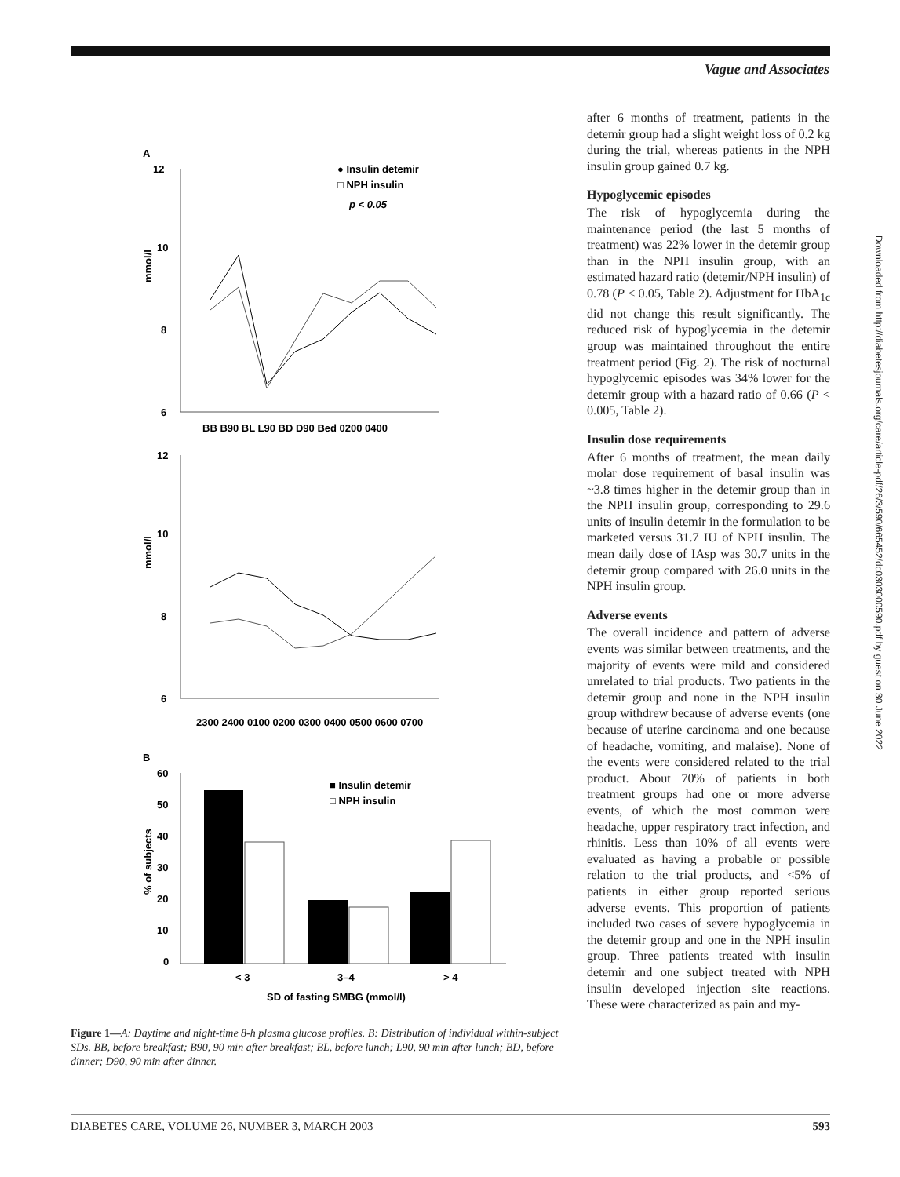Vague and Associates
A
12
10
8
6
mmol/l
● Insulin detemir
□ NPH insulin
p < 0.05
BB B90 BL L90 BD D90 Bed 0200 0400
12
10
8
6
mmol/l
2300 2400 0100 0200 0300 0400 0500 0600 0700
B
60
50
40
30
20
10
0
% of subjects
■ Insulin detemir
□ NPH insulin
< 3
3–4
> 4
SD of fasting SMBG (mmol/l)
Figure 1—A: Daytime and night-time 8-h plasma glucose profiles. B: Distribution of individual within-subject SDs. BB, before breakfast; B90, 90 min after breakfast; BL, before lunch; L90, 90 min after lunch; BD, before dinner; D90, 90 min after dinner.
after 6 months of treatment, patients in the detemir group had a slight weight loss of 0.2 kg during the trial, whereas patients in the NPH insulin group gained 0.7 kg.
Hypoglycemic episodes
The risk of hypoglycemia during the maintenance period (the last 5 months of treatment) was 22% lower in the detemir group than in the NPH insulin group, with an estimated hazard ratio (detemir/NPH insulin) of 0.78 (P < 0.05, Table 2). Adjustment for HbA<sub>1c</sub> did not change this result significantly. The reduced risk of hypoglycemia in the detemir group was maintained throughout the entire treatment period (Fig. 2). The risk of nocturnal hypoglycemic episodes was 34% lower for the detemir group with a hazard ratio of 0.66 (P < 0.005, Table 2).
Insulin dose requirements
After 6 months of treatment, the mean daily molar dose requirement of basal insulin was ~3.8 times higher in the detemir group than in the NPH insulin group, corresponding to 29.6 units of insulin detemir in the formulation to be marketed versus 31.7 IU of NPH insulin. The mean daily dose of IAsp was 30.7 units in the detemir group compared with 26.0 units in the NPH insulin group.
Adverse events
The overall incidence and pattern of adverse events was similar between treatments, and the majority of events were mild and considered unrelated to trial products. Two patients in the detemir group and none in the NPH insulin group withdrew because of adverse events (one because of uterine carcinoma and one because of headache, vomiting, and malaise). None of the events were considered related to the trial product. About 70% of patients in both treatment groups had one or more adverse events, of which the most common were headache, upper respiratory tract infection, and rhinitis. Less than 10% of all events were evaluated as having a probable or possible relation to the trial products, and <5% of patients in either group reported serious adverse events. This proportion of patients included two cases of severe hypoglycemia in the detemir group and one in the NPH insulin group. Three patients treated with insulin detemir and one subject treated with NPH insulin developed injection site reactions. These were characterized as pain and my-
Downloaded from http://diabetesjournals.org/care/article-pdf/26/3/590/665452/dc0303000590.pdf by guest on 30 June 2022
DIABETES CARE, VOLUME 26, NUMBER 3, MARCH 2003 593